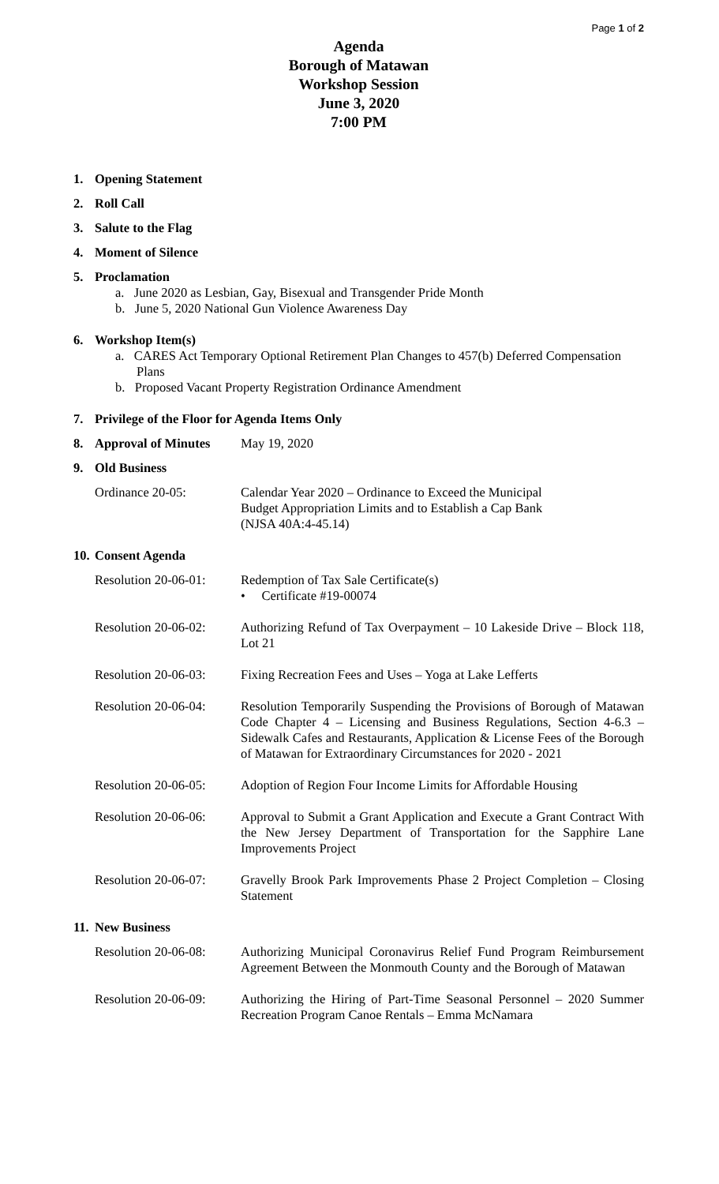Page 1 of 2
Agenda
Borough of Matawan
Workshop Session
June 3, 2020
7:00 PM
1. Opening Statement
2. Roll Call
3. Salute to the Flag
4. Moment of Silence
5. Proclamation
a. June 2020 as Lesbian, Gay, Bisexual and Transgender Pride Month
b. June 5, 2020 National Gun Violence Awareness Day
6. Workshop Item(s)
a. CARES Act Temporary Optional Retirement Plan Changes to 457(b) Deferred Compensation Plans
b. Proposed Vacant Property Registration Ordinance Amendment
7. Privilege of the Floor for Agenda Items Only
8. Approval of Minutes
May 19, 2020
9. Old Business
Ordinance 20-05: Calendar Year 2020 – Ordinance to Exceed the Municipal
Budget Appropriation Limits and to Establish a Cap Bank
(NJSA 40A:4-45.14)
10. Consent Agenda
Resolution 20-06-01:
Redemption of Tax Sale Certificate(s)
• Certificate #19-00074
Resolution 20-06-02:
Authorizing Refund of Tax Overpayment – 10 Lakeside Drive – Block 118, Lot 21
Resolution 20-06-03:
Fixing Recreation Fees and Uses – Yoga at Lake Lefferts
Resolution 20-06-04:
Resolution Temporarily Suspending the Provisions of Borough of Matawan Code Chapter 4 – Licensing and Business Regulations, Section 4-6.3 – Sidewalk Cafes and Restaurants, Application & License Fees of the Borough of Matawan for Extraordinary Circumstances for 2020 - 2021
Resolution 20-06-05:
Adoption of Region Four Income Limits for Affordable Housing
Resolution 20-06-06:
Approval to Submit a Grant Application and Execute a Grant Contract With the New Jersey Department of Transportation for the Sapphire Lane Improvements Project
Resolution 20-06-07:
Gravelly Brook Park Improvements Phase 2 Project Completion – Closing Statement
11. New Business
Resolution 20-06-08:
Authorizing Municipal Coronavirus Relief Fund Program Reimbursement Agreement Between the Monmouth County and the Borough of Matawan
Resolution 20-06-09:
Authorizing the Hiring of Part-Time Seasonal Personnel – 2020 Summer Recreation Program Canoe Rentals – Emma McNamara